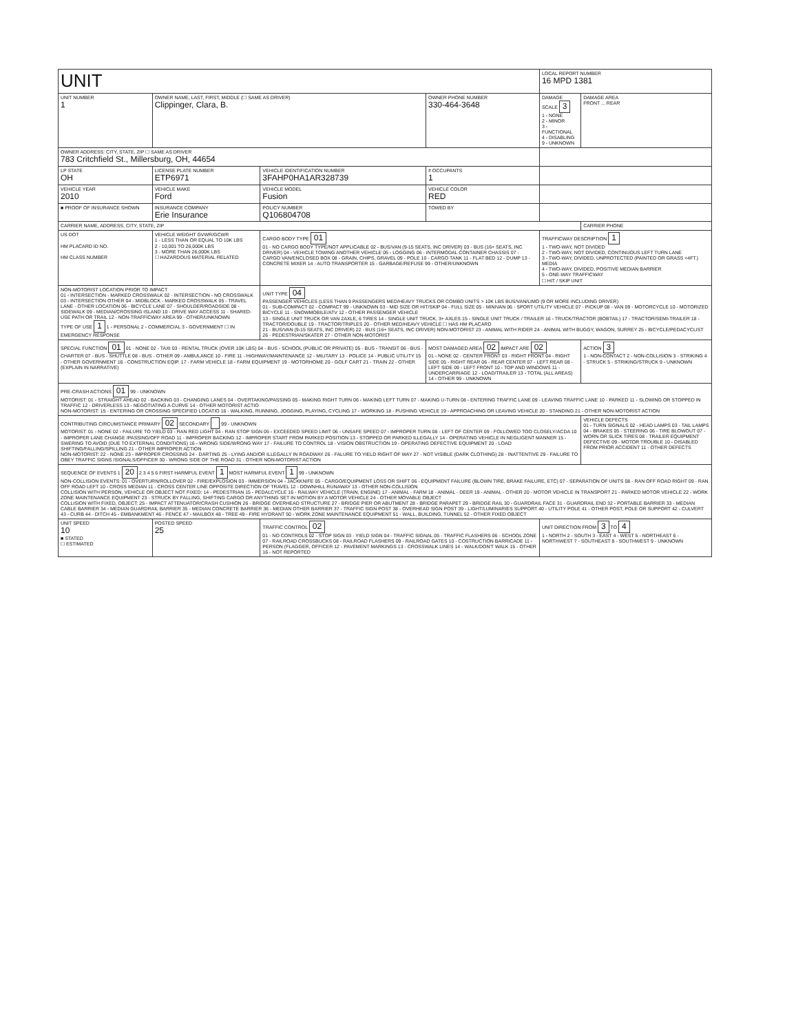| UNIT | | | | LOCAL REPORT NUMBER 16 MPD 1381 | |
| UNIT NUMBER 1 | OWNER NAME, LAST, FIRST, MIDDLE (☐ SAME AS DRIVER) Clippinger, Clara, B. | | OWNER PHONE NUMBER 330-464-3648 | DAMAGE SCALE 3 1 - NONE 2 - MINOR 3 - FUNCTIONAL 4 - DISABLING 9 - UNKNOWN | DAMAGE AREA FRONT ... REAR |
| OWNER ADDRESS: CITY, STATE, ZIP ☐ SAME AS DRIVER 783 Critchfield St., Millersburg, OH, 44654 | | | | | |
| LP STATE OH | LICENSE PLATE NUMBER ETP6971 | VEHICLE IDENTIFICATION NUMBER 3FAHP0HA1AR328739 | # OCCUPANTS 1 | | |
| VEHICLE YEAR 2010 | VEHICLE MAKE Ford | VEHICLE MODEL Fusion | VEHICLE COLOR RED | | |
| ■ PROOF OF INSURANCE SHOWN | INSURANCE COMPANY Erie Insurance | POLICY NUMBER Q106804708 | TOWED BY | | |
| CARRIER NAME, ADDRESS, CITY, STATE, ZIP | | | | | CARRIER PHONE |
| US DOT HM PLACARD ID NO. HM CLASS NUMBER | VEHICLE WEIGHT GVWR/GCWR 1 - LESS THAN OR EQUAL TO 10K LBS 2 - 10,001 TO 26,000K LBS 3 - MORE THAN 26,000K LBS ☐ HAZARDOUS MATERIAL RELATED | CARGO BODY TYPE 01 01 - NO CARGO BODY TYPE/NOT APPLICABLE 02 - BUS/VAN (9-15 SEATS, INC DRIVER) 03 - BUS (16+ SEATS, INC DRIVER) 04 - VEHICLE TOWING ANOTHER VEHICLE 05 - LOGGING 06 - INTERMODAL CONTAINER CHASSIS 07 - CARGO VAN/ENCLOSED BOX 08 - GRAIN, CHIPS, GRAVEL 09 - POLE 10 - CARGO TANK 11 - FLAT BED 12 - DUMP 13 - CONCRETE MIXER 14 - AUTO TRANSPORTER 15 - GARBAGE/REFUSE 99 - OTHER/UNKNOWN | | TRAFFICWAY DESCRIPTION 1 1 - TWO-WAY, NOT DIVIDED 2 - TWO-WAY, NOT DIVIDED, CONTINUOUS LEFT TURN LANE 3 - TWO-WAY, DIVIDED, UNPROTECTED (PAINTED OR GRASS <4FT.) MEDIA 4 - TWO-WAY, DIVIDED, POSITIVE MEDIAN BARRIER 5 - ONE-WAY TRAFFICWAY ☐ HIT / SKIP UNIT | |
| NON-MOTORIST LOCATION PRIOR TO IMPACT 01 - INTERSECTION - MARKED CROSSWALK 02 - INTERSECTION - NO CROSSWALK 03 - INTERSECTION OTHER 04 - MIDBLOCK - MARKED CROSSWALK 05 - TRAVEL LANE - OTHER LOCATION 06 - BICYCLE LANE 07 - SHOULDER/ROADSIDE 08 - SIDEWALK 09 - MEDIAN/CROSSING ISLAND 10 - DRIVE WAY ACCESS 11 - SHARED-USE PATH OR TRAIL 12 - NON-TRAFFICWAY AREA 99 - OTHER/UNKNOWN TYPE OF USE 1 1 - PERSONAL 2 - COMMERCIAL 3 - GOVERNMENT ☐ IN EMERGENCY RESPONSE | | UNIT TYPE 04 PASSENGER VEHICLES (LESS THAN 9 PASSENGERS MED/HEAVY TRUCKS OR COMBO UNITS > 10K LBS BUS/VAN/LIMO (9 OR MORE INCLUDING DRIVER) 01 - SUB-COMPACT 02 - COMPACT 99 - UNKNOWN 03 - MID SIZE OR HIT/SKIP 04 - FULL SIZE 05 - MINIVAN 06 - SPORT UTILITY VEHICLE 07 - PICKUP 08 - VAN 09 - MOTORCYCLE 10 - MOTORIZED BICYCLE 11 - SNOWMOBILE/ATV 12 - OTHER PASSENGER VEHICLE 13 - SINGLE UNIT TRUCK OR VAN 2AXLE, 6 TIRES 14 - SINGLE UNIT TRUCK, 3+ AXLES 15 - SINGLE UNIT TRUCK / TRAILER 16 - TRUCK/TRACTOR (BOBTAIL) 17 - TRACTOR/SEMI-TRAILER 18 - TRACTOR/DOUBLE 19 - TRACTOR/TRIPLES 20 - OTHER MED/HEAVY VEHICLE ☐ HAS HM PLACARD 21 - BUS/VAN (9-15 SEATS, INC DRIVER) 22 - BUS (16+ SEATS, INC DRIVER) NON-MOTORIST 23 - ANIMAL WITH RIDER 24 - ANIMAL WITH BUGGY, WAGON, SURREY 25 - BICYCLE/PEDACYCLIST 26 - PEDESTRIAN/SKATER 27 - OTHER NON-MOTORIST | | | |
| SPECIAL FUNCTION 01 01 - NONE 02 - TAXI 03 - RENTAL TRUCK (OVER 10K LBS) 04 - BUS - SCHOOL (PUBLIC OR PRIVATE) 05 - BUS - TRANSIT 06 - BUS - CHARTER 07 - BUS - SHUTTLE 08 - BUS - OTHER 09 - AMBULANCE 10 - FIRE 11 - HIGHWAY/MAINTENANCE 12 - MILITARY 13 - POLICE 14 - PUBLIC UTILITY 15 - OTHER GOVERNMENT 16 - CONSTRUCTION EQIP. 17 - FARM VEHICLE 18 - FARM EQUIPMENT 19 - MOTORHOME 20 - GOLF CART 21 - TRAIN 22 - OTHER (EXPLAIN IN NARRATIVE) | | | MOST DAMAGED AREA 02 IMPACT ARE 02 01 - NONE 02 - CENTER FRONT 03 - RIGHT FRONT 04 - RIGHT SIDE 05 - RIGHT REAR 06 - REAR CENTER 07 - LEFT REAR 08 - LEFT SIDE 09 - LEFT FRONT 10 - TOP AND WINDOWS 11 - UNDERCARRIAGE 12 - LOAD/TRAILER 13 - TOTAL (ALL AREAS) 14 - OTHER 99 - UNKNOWN | | ACTION 3 1 - NON-CONTACT 2 - NON-COLLISION 3 - STRIKING 4 - STRUCK 5 - STRIKING/STRUCK 9 - UNKNOWN |
| PRE-CRASH ACTIONS 01 99 - UNKNOWN MOTORIST: 01 - STRAIGHT AHEAD 02 - BACKING 03 - CHANGING LANES 04 - OVERTAKING/PASSING 05 - MAKING RIGHT TURN 06 - MAKING LEFT TURN 07 - MAKING U-TURN 08 - ENTERING TRAFFIC LANE 09 - LEAVING TRAFFIC LANE 10 - PARKED 11 - SLOWING OR STOPPED IN TRAFFIC 12 - DRIVERLESS 13 - NEGOTIATING A CURVE 14 - OTHER MOTORIST ACTIO NON-MOTORIST: 15 - ENTERING OR CROSSING SPECIFIED LOCATIO 16 - WALKING, RUNNING, JOGGING, PLAYING, CYCLING 17 - WORKING 18 - PUSHING VEHICLE 19 - APPROACHING OR LEAVING VEHICLE 20 - STANDING 21 - OTHER NON-MOTORIST ACTION | | | | | |
| CONTRIBUTING CIRCUMSTANCE PRIMARY 02 SECONDARY 99 - UNKNOWN MOTORIST: 01 - NONE 02 - FAILURE TO YIELD 03 - RAN RED LIGHT 04 - RAN STOP SIGN 05 - EXCEEDED SPEED LIMIT 06 - UNSAFE SPEED 07 - IMPROPER TURN 08 - LEFT OF CENTER 09 - FOLLOWED TOO CLOSELY/ACDA 10 - IMPROPER LANE CHANGE /PASSING/OFF ROAD 11 - IMPROPER BACKING 12 - IMPROPER START FROM PARKED POSITION 13 - STOPPED OR PARKED ILLEGALLY 14 - OPERATING VEHICLE IN NEGLIGENT MANNER 15 - SWERING TO AVOID (DUE TO EXTERNAL CONDITIONS) 16 - WRONG SIDE/WRONG WAY 17 - FAILURE TO CONTROL 18 - VISION OBSTRUCTION 19 - OPERATING DEFECTIVE EQUIPMENT 20 - LOAD SHIFTING/FALLING/SPILLING 21 - OTHER IMPROPER ACTION NON-MOTORIST: 22 - NONE 23 - IMPROPER CROSSING 24 - DARTING 25 - LYING AND/OR ILLEGALLY IN ROADWAY 26 - FALURE TO YIELD RIGHT OF WAY 27 - NOT VISIBLE (DARK CLOTHING) 28 - INATTENTIVE 29 - FAILURE TO OBEY TRAFFIC SIGNS /SIGNALS/OFFICER 30 - WRONG SIDE OF THE ROAD 31 - OTHER NON-MOTORIST ACTION | | | | | VEHICLE DEFECTS 01 - TURN SIGNALS 02 - HEAD LAMPS 03 - TAIL LAMPS 04 - BRAKES 05 - STEERING 06 - TIRE BLOWOUT 07 - WORN OR SLICK TIRES 08 - TRAILER EQUIPMENT DEFECTIVE 09 - MOTOR TROUBLE 10 - DISABLED FROM PRIOR ACCIDENT 11 - OTHER DEFECTS |
| SEQUENCE OF EVENTS 1 20 2 3 4 5 6 FIRST HARMFUL EVENT 1 MOST HARMFUL EVENT 1 99 - UNKNOWN NON-COLLISION EVENTS: 01 - OVERTURN/ROLLOVER 02 - FIRE/EXPLOSION 03 - IMMERSION 04 - JACKKNIFE 05 - CARGO/EQUIPMENT LOSS OR SHIFT 06 - EQUIPMENT FAILURE (BLOWN TIRE, BRAKE FAILURE, ETC) 07 - SEPARATION OF UNITS 08 - RAN OFF ROAD RIGHT 09 - RAN OFF ROAD LEFT 10 - CROSS MEDIAN 11 - CROSS CENTER LINE OPPOSITE DIRECTION OF TRAVEL 12 - DOWNHILL RUNAWAY 13 - OTHER NON-COLLISION COLLISION WITH PERSON, VEHICLE OR OBJECT NOT FIXED: 14 - PEDESTRIAN 15 - PEDALCYCLE 16 - RAILWAY VEHICLE (TRAIN, ENGINE) 17 - ANIMAL - FARM 18 - ANIMAL - DEER 19 - ANIMAL - OTHER 20 - MOTOR VEHICLE IN TRANSPORT 21 - PARKED MOTOR VEHICLE 22 - WORK ZONE MAINTENANCE EQUIPMENT 23 - STRUCK BY FALLING, SHIFTING CARGO OR ANYTHING SET IN MOTION BY A MOTOR VEHICLE 24 - OTHER MOVABLE OBJECT COLLISION WITH FIXED, OBJECT: 25 - IMPACT ATTENUATOR/CRASH CUSHION 26 - BRIDGE OVERHEAD STRUCTURE 27 - BRIDGE PIER OR ABUTMENT 28 - BRIDGE PARAPET 29 - BRIDGE RAIL 30 - GUARDRAIL FACE 31 - GUARDRAIL END 32 - PORTABLE BARRIER 33 - MEDIAN CABLE BARRIER 34 - MEDIAN GUARDRAIL BARRIER 35 - MEDIAN CONCRETE BARRIER 36 - MEDIAN OTHER BARRIER 37 - TRAFFIC SIGN POST 38 - OVERHEAD SIGN POST 39 - LIGHT/LUMINARIES SUPPORT 40 - UTILITY POLE 41 - OTHER POST, POLE OR SUPPORT 42 - CULVERT 43 - CURB 44 - DITCH 45 - EMBANKMENT 46 - FENCE 47 - MAILBOX 48 - TREE 49 - FIRE HYDRANT 50 - WORK ZONE MAINTENANCE EQUIPMENT 51 - WALL, BUILDING, TUNNEL 52 - OTHER FIXED OBJECT | | | | | |
| UNIT SPEED 10 ■ STATED ☐ ESTIMATED | POSTED SPEED 25 | TRAFFIC CONTROL 02 01 - NO CONTROLS 02 - STOP SIGN 03 - YIELD SIGN 04 - TRAFFIC SIGNAL 05 - TRAFFIC FLASHERS 06 - SCHOOL ZONE 07 - RAILROAD CROSSBUCKS 08 - RAILROAD FLASHERS 09 - RAILROAD GATES 10 - COSTRUCTION BARRICADE 11 - PERSON (FLAGGER, OFFICER 12 - PAVEMENT MARKINGS 13 - CROSSWALK LINES 14 - WALK/DON'T WALK 15 - OTHER 16 - NOT REPORTED | | UNIT DIRECTION FROM 3 TO 4 1 - NORTH 2 - SOUTH 3 - EAST 4 - WEST 5 - NORTHEAST 6 - NORTHWEST 7 - SOUTHEAST 8 - SOUTHWEST 9 - UNKNOWN | |